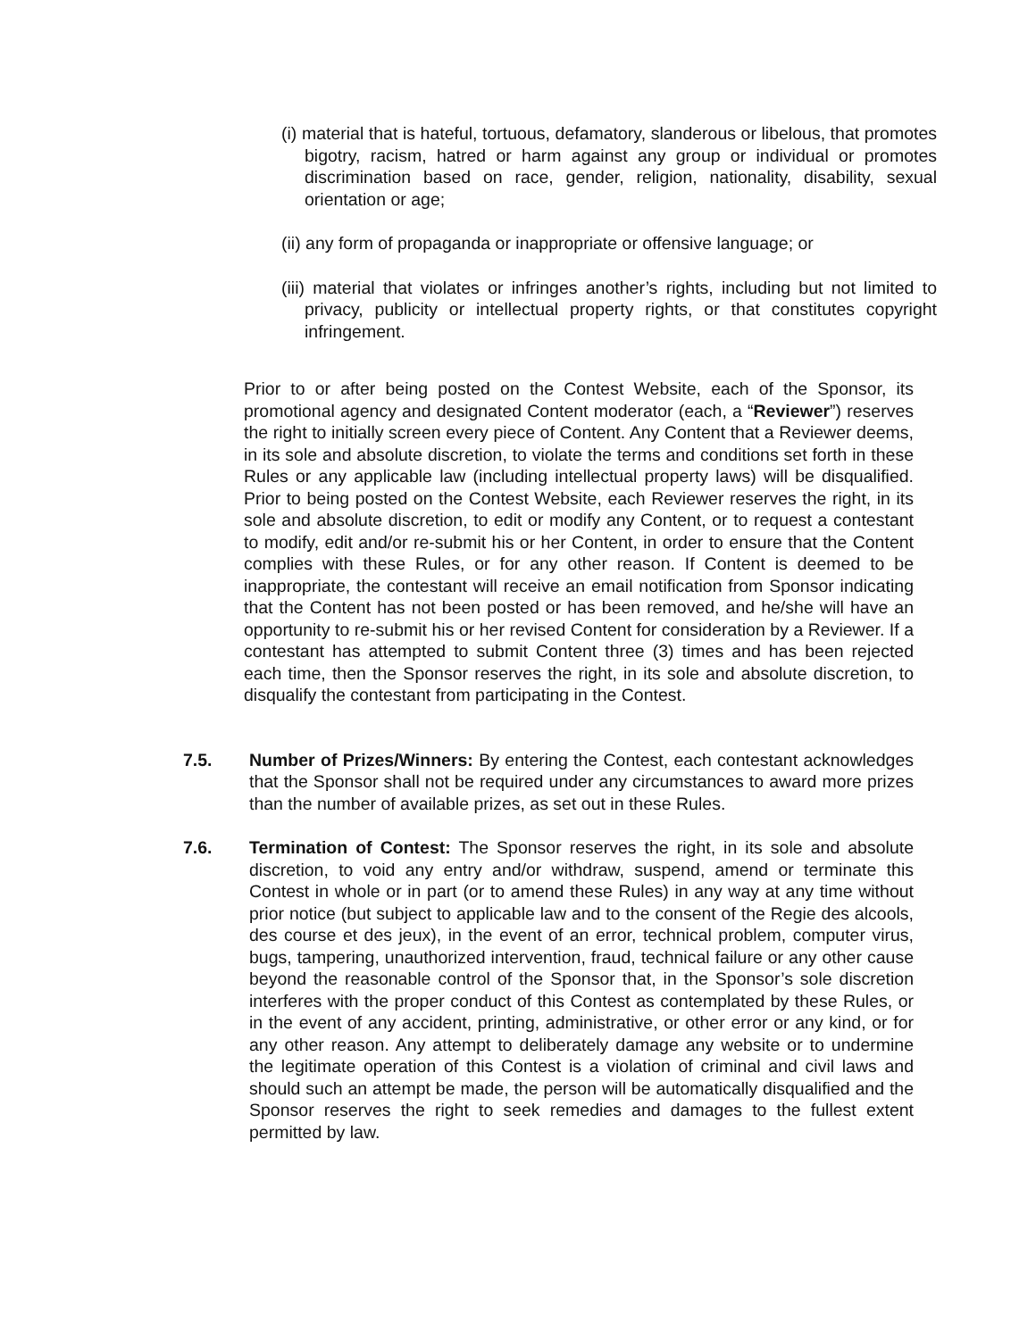(i) material that is hateful, tortuous, defamatory, slanderous or libelous, that promotes bigotry, racism, hatred or harm against any group or individual or promotes discrimination based on race, gender, religion, nationality, disability, sexual orientation or age;
(ii) any form of propaganda or inappropriate or offensive language; or
(iii) material that violates or infringes another’s rights, including but not limited to privacy, publicity or intellectual property rights, or that constitutes copyright infringement.
Prior to or after being posted on the Contest Website, each of the Sponsor, its promotional agency and designated Content moderator (each, a “Reviewer”) reserves the right to initially screen every piece of Content. Any Content that a Reviewer deems, in its sole and absolute discretion, to violate the terms and conditions set forth in these Rules or any applicable law (including intellectual property laws) will be disqualified. Prior to being posted on the Contest Website, each Reviewer reserves the right, in its sole and absolute discretion, to edit or modify any Content, or to request a contestant to modify, edit and/or re-submit his or her Content, in order to ensure that the Content complies with these Rules, or for any other reason. If Content is deemed to be inappropriate, the contestant will receive an email notification from Sponsor indicating that the Content has not been posted or has been removed, and he/she will have an opportunity to re-submit his or her revised Content for consideration by a Reviewer. If a contestant has attempted to submit Content three (3) times and has been rejected each time, then the Sponsor reserves the right, in its sole and absolute discretion, to disqualify the contestant from participating in the Contest.
7.5. Number of Prizes/Winners: By entering the Contest, each contestant acknowledges that the Sponsor shall not be required under any circumstances to award more prizes than the number of available prizes, as set out in these Rules.
7.6. Termination of Contest: The Sponsor reserves the right, in its sole and absolute discretion, to void any entry and/or withdraw, suspend, amend or terminate this Contest in whole or in part (or to amend these Rules) in any way at any time without prior notice (but subject to applicable law and to the consent of the Regie des alcools, des course et des jeux), in the event of an error, technical problem, computer virus, bugs, tampering, unauthorized intervention, fraud, technical failure or any other cause beyond the reasonable control of the Sponsor that, in the Sponsor’s sole discretion interferes with the proper conduct of this Contest as contemplated by these Rules, or in the event of any accident, printing, administrative, or other error or any kind, or for any other reason. Any attempt to deliberately damage any website or to undermine the legitimate operation of this Contest is a violation of criminal and civil laws and should such an attempt be made, the person will be automatically disqualified and the Sponsor reserves the right to seek remedies and damages to the fullest extent permitted by law.